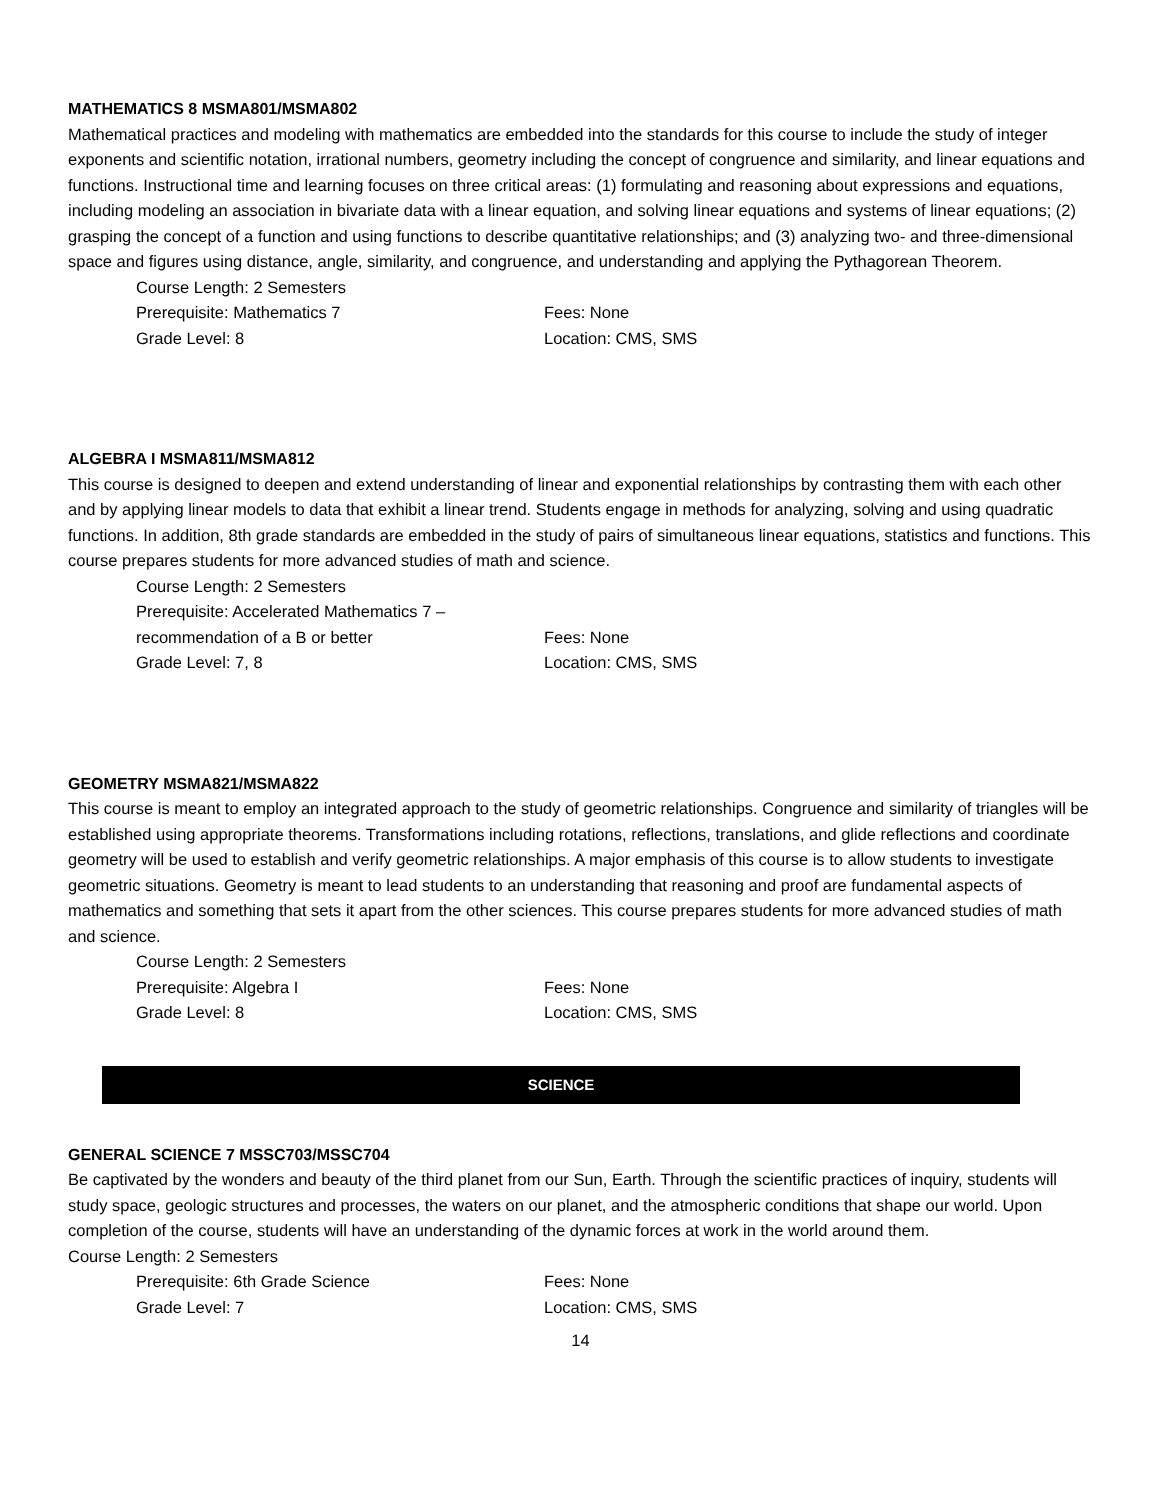MATHEMATICS 8 MSMA801/MSMA802
Mathematical practices and modeling with mathematics are embedded into the standards for this course to include the study of integer exponents and scientific notation, irrational numbers, geometry including the concept of congruence and similarity, and linear equations and functions. Instructional time and learning focuses on three critical areas: (1) formulating and reasoning about expressions and equations, including modeling an association in bivariate data with a linear equation, and solving linear equations and systems of linear equations; (2) grasping the concept of a function and using functions to describe quantitative relationships; and (3) analyzing two- and three-dimensional space and figures using distance, angle, similarity, and congruence, and understanding and applying the Pythagorean Theorem.
Course Length: 2 Semesters
Prerequisite: Mathematics 7
Fees: None
Grade Level: 8
Location: CMS, SMS
ALGEBRA I MSMA811/MSMA812
This course is designed to deepen and extend understanding of linear and exponential relationships by contrasting them with each other and by applying linear models to data that exhibit a linear trend. Students engage in methods for analyzing, solving and using quadratic functions. In addition, 8th grade standards are embedded in the study of pairs of simultaneous linear equations, statistics and functions. This course prepares students for more advanced studies of math and science.
Course Length: 2 Semesters
Prerequisite: Accelerated Mathematics 7 –
recommendation of a B or better
Fees: None
Grade Level: 7, 8
Location: CMS, SMS
GEOMETRY MSMA821/MSMA822
This course is meant to employ an integrated approach to the study of geometric relationships. Congruence and similarity of triangles will be established using appropriate theorems. Transformations including rotations, reflections, translations, and glide reflections and coordinate geometry will be used to establish and verify geometric relationships. A major emphasis of this course is to allow students to investigate geometric situations. Geometry is meant to lead students to an understanding that reasoning and proof are fundamental aspects of mathematics and something that sets it apart from the other sciences. This course prepares students for more advanced studies of math and science.
Course Length: 2 Semesters
Prerequisite: Algebra I
Fees: None
Grade Level: 8
Location: CMS, SMS
SCIENCE
GENERAL SCIENCE 7 MSSC703/MSSC704
Be captivated by the wonders and beauty of the third planet from our Sun, Earth. Through the scientific practices of inquiry, students will study space, geologic structures and processes, the waters on our planet, and the atmospheric conditions that shape our world. Upon completion of the course, students will have an understanding of the dynamic forces at work in the world around them.
Course Length: 2 Semesters
Prerequisite: 6th Grade Science
Fees: None
Grade Level: 7
Location: CMS, SMS
14